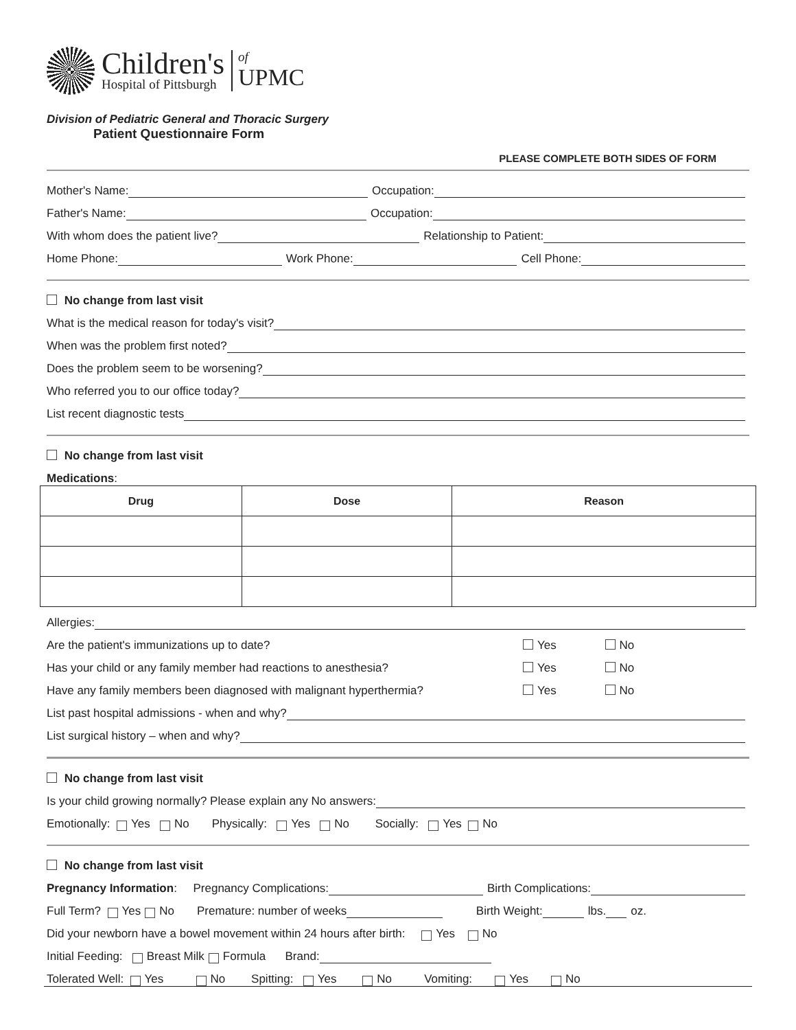Children's
Hospital of Pittsburgh
of
UPMC
Division of Pediatric General and Thoracic Surgery
Patient Questionnaire Form
PLEASE COMPLETE BOTH SIDES OF FORM
Mother's Name:
Occupation:
Father's Name:
Occupation:
With whom does the patient live?
Relationship to Patient:
Home Phone:
Work Phone:
Cell Phone:
No change from last visit
What is the medical reason for today's visit?
When was the problem first noted?
Does the problem seem to be worsening?
Who referred you to our office today?
List recent diagnostic tests
No change from last visit
Medications:
| Drug | Dose | Reason |
| --- | --- | --- |
Allergies:
Are the patient's immunizations up to date? Yes No
Has your child or any family member had reactions to anesthesia? Yes No
Have any family members been diagnosed with malignant hyperthermia? Yes No
List past hospital admissions - when and why?
List surgical history – when and why?
No change from last visit
Is your child growing normally? Please explain any No answers:
Emotionally: Yes No Physically: Yes No Socially: Yes No
No change from last visit
Pregnancy Information: Pregnancy Complications:
Birth Complications:
Full Term? Yes No Premature: number of weeks
Birth Weight:
lbs.
oz.
Did your newborn have a bowel movement within 24 hours after birth: Yes No
Initial Feeding: Breast Milk Formula Brand:
Tolerated Well: Yes No Spitting: Yes No Vomiting: Yes No